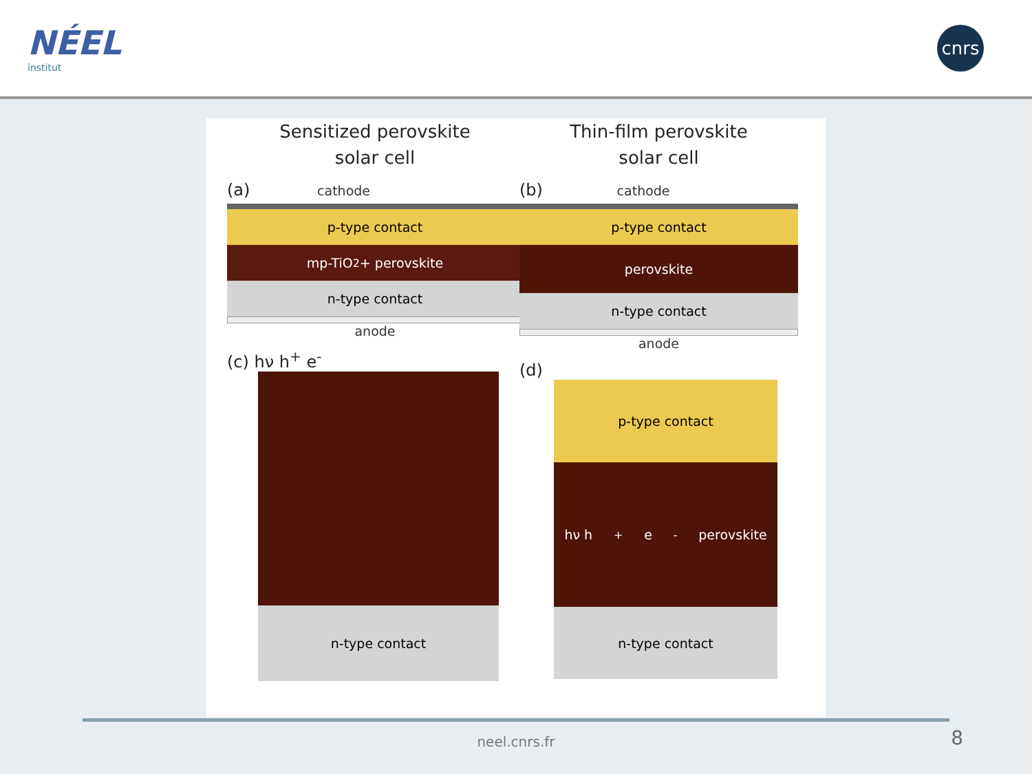NÉEL
institut
cnrs
Sensitized perovskite
solar cell
(a) cathode
p-type contact
mp-TiO<sub>2</sub> + perovskite
n-type contact
anode
(c) hν h<sup>+</sup> e<sup>-</sup>
n-type contact
Thin-film perovskite
solar cell
(b) cathode
p-type contact
perovskite
n-type contact
anode
(d)
p-type contact
hν h<sup>+</sup> e<sup>-</sup> perovskite
n-type contact
neel.cnrs.fr 8